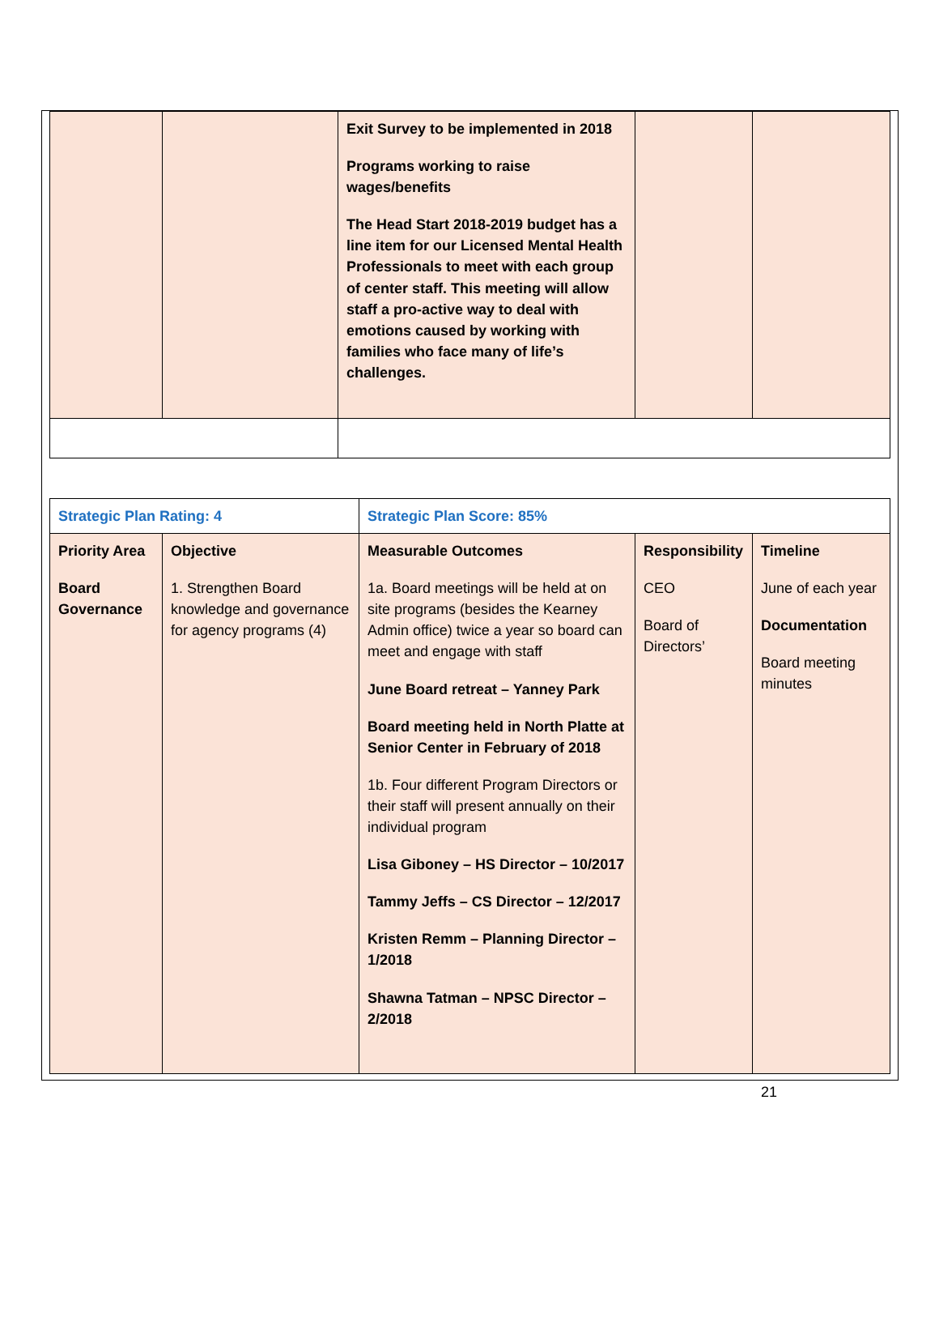| | | Exit Survey to be implemented in 2018 Programs working to raise wages/benefits The Head Start 2018-2019 budget has a line item for our Licensed Mental Health Professionals to meet with each group of center staff. This meeting will allow staff a pro-active way to deal with emotions caused by working with families who face many of life’s challenges. | | |
| Strategic Plan Rating: 4 | | Strategic Plan Score: 85% | | |
| Priority Area Board Governance | Objective 1. Strengthen Board knowledge and governance for agency programs (4) | Measurable Outcomes 1a. Board meetings will be held at on site programs (besides the Kearney Admin office) twice a year so board can meet and engage with staff June Board retreat – Yanney Park Board meeting held in North Platte at Senior Center in February of 2018 1b. Four different Program Directors or their staff will present annually on their individual program Lisa Giboney – HS Director – 10/2017 Tammy Jeffs – CS Director – 12/2017 Kristen Remm – Planning Director – 1/2018 Shawna Tatman – NPSC Director – 2/2018 | Responsibility CEO Board of Directors’ | Timeline June of each year Documentation Board meeting minutes |
21